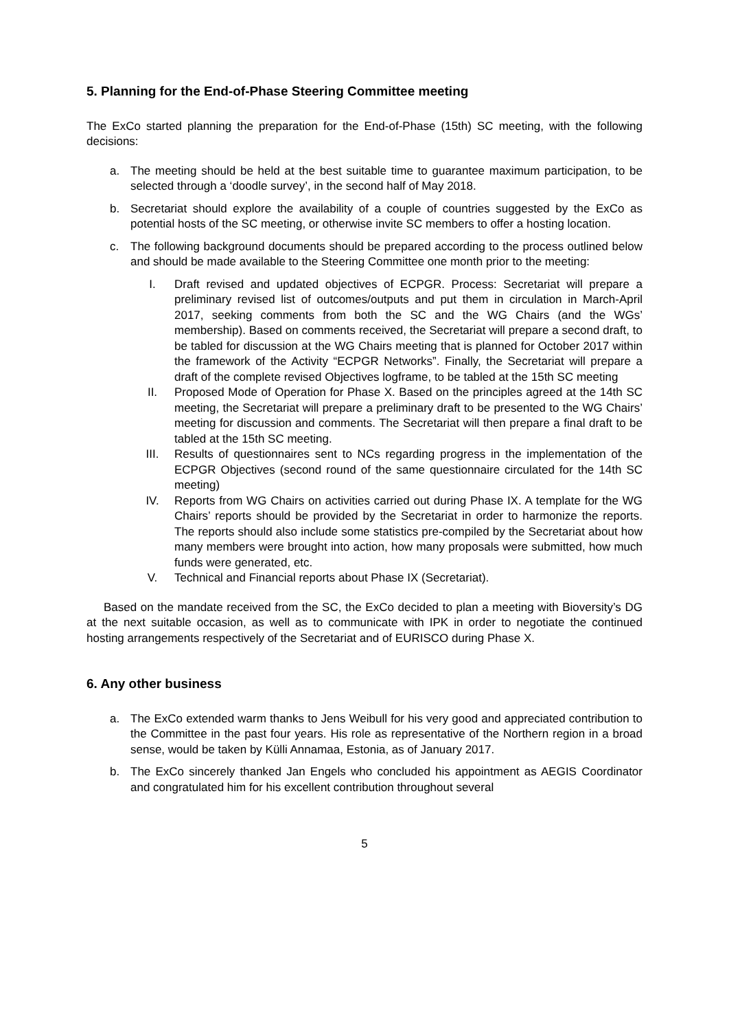5. Planning for the End-of-Phase Steering Committee meeting
The ExCo started planning the preparation for the End-of-Phase (15th) SC meeting, with the following decisions:
a. The meeting should be held at the best suitable time to guarantee maximum participation, to be selected through a ‘doodle survey’, in the second half of May 2018.
b. Secretariat should explore the availability of a couple of countries suggested by the ExCo as potential hosts of the SC meeting, or otherwise invite SC members to offer a hosting location.
c. The following background documents should be prepared according to the process outlined below and should be made available to the Steering Committee one month prior to the meeting:
I. Draft revised and updated objectives of ECPGR. Process: Secretariat will prepare a preliminary revised list of outcomes/outputs and put them in circulation in March-April 2017, seeking comments from both the SC and the WG Chairs (and the WGs’ membership). Based on comments received, the Secretariat will prepare a second draft, to be tabled for discussion at the WG Chairs meeting that is planned for October 2017 within the framework of the Activity “ECPGR Networks”. Finally, the Secretariat will prepare a draft of the complete revised Objectives logframe, to be tabled at the 15th SC meeting
II. Proposed Mode of Operation for Phase X. Based on the principles agreed at the 14th SC meeting, the Secretariat will prepare a preliminary draft to be presented to the WG Chairs’ meeting for discussion and comments. The Secretariat will then prepare a final draft to be tabled at the 15th SC meeting.
III. Results of questionnaires sent to NCs regarding progress in the implementation of the ECPGR Objectives (second round of the same questionnaire circulated for the 14th SC meeting)
IV. Reports from WG Chairs on activities carried out during Phase IX. A template for the WG Chairs’ reports should be provided by the Secretariat in order to harmonize the reports. The reports should also include some statistics pre-compiled by the Secretariat about how many members were brought into action, how many proposals were submitted, how much funds were generated, etc.
V. Technical and Financial reports about Phase IX (Secretariat).
Based on the mandate received from the SC, the ExCo decided to plan a meeting with Bioversity’s DG at the next suitable occasion, as well as to communicate with IPK in order to negotiate the continued hosting arrangements respectively of the Secretariat and of EURISCO during Phase X.
6. Any other business
a. The ExCo extended warm thanks to Jens Weibull for his very good and appreciated contribution to the Committee in the past four years. His role as representative of the Northern region in a broad sense, would be taken by Külli Annamaa, Estonia, as of January 2017.
b. The ExCo sincerely thanked Jan Engels who concluded his appointment as AEGIS Coordinator and congratulated him for his excellent contribution throughout several
5